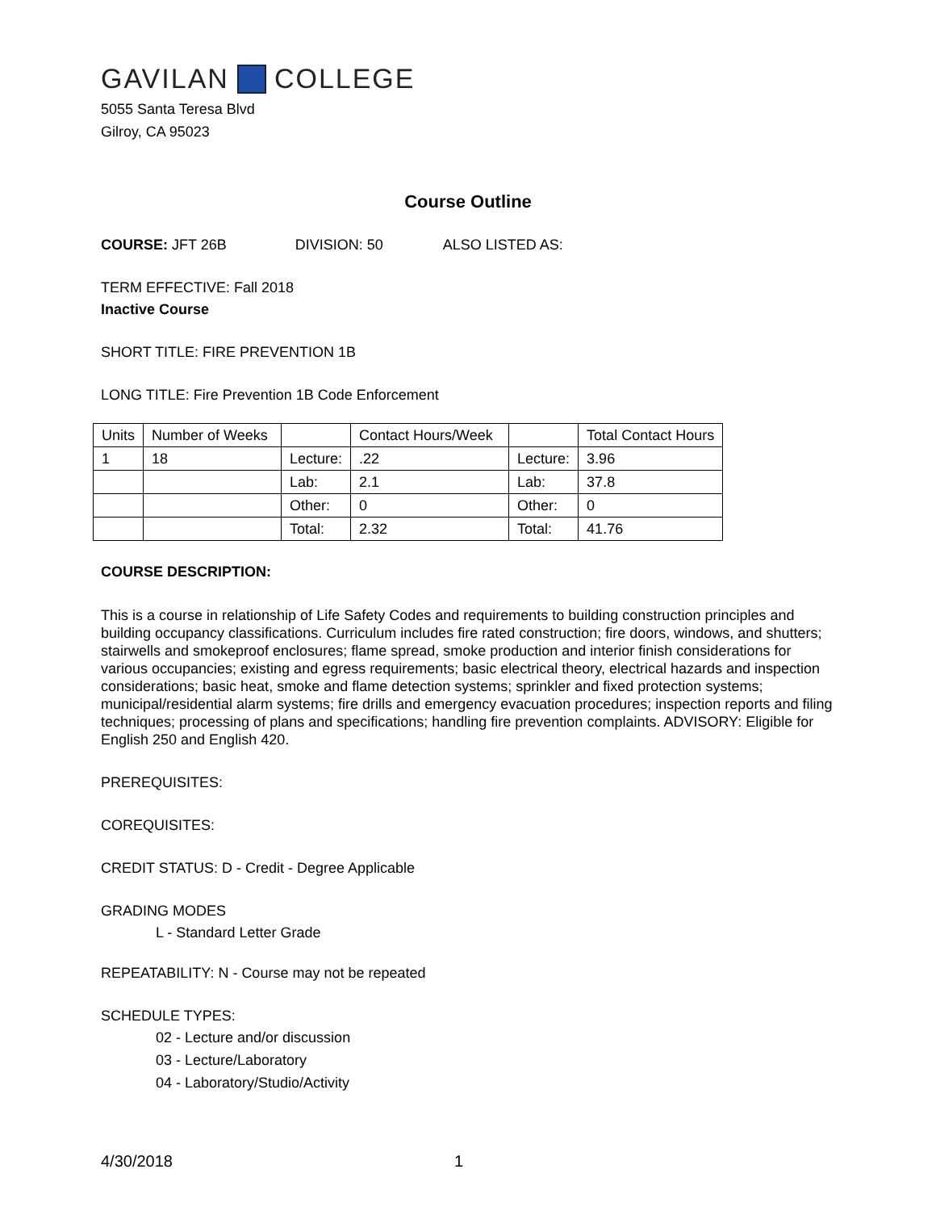GAVILAN COLLEGE
5055 Santa Teresa Blvd
Gilroy, CA 95023
Course Outline
COURSE: JFT 26B DIVISION: 50 ALSO LISTED AS:
TERM EFFECTIVE: Fall 2018
Inactive Course
SHORT TITLE: FIRE PREVENTION 1B
LONG TITLE: Fire Prevention 1B Code Enforcement
| Units | Number of Weeks | | Contact Hours/Week | | Total Contact Hours |
| 1 | 18 | Lecture: | .22 | Lecture: | 3.96 |
| | | Lab: | 2.1 | Lab: | 37.8 |
| | | Other: | 0 | Other: | 0 |
| | | Total: | 2.32 | Total: | 41.76 |
COURSE DESCRIPTION:
This is a course in relationship of Life Safety Codes and requirements to building construction principles and building occupancy classifications. Curriculum includes fire rated construction; fire doors, windows, and shutters; stairwells and smokeproof enclosures; flame spread, smoke production and interior finish considerations for various occupancies; existing and egress requirements; basic electrical theory, electrical hazards and inspection considerations; basic heat, smoke and flame detection systems; sprinkler and fixed protection systems; municipal/residential alarm systems; fire drills and emergency evacuation procedures; inspection reports and filing techniques; processing of plans and specifications; handling fire prevention complaints. ADVISORY: Eligible for English 250 and English 420.
PREREQUISITES:
COREQUISITES:
CREDIT STATUS: D - Credit - Degree Applicable
GRADING MODES
L - Standard Letter Grade
REPEATABILITY: N - Course may not be repeated
SCHEDULE TYPES:
02 - Lecture and/or discussion
03 - Lecture/Laboratory
04 - Laboratory/Studio/Activity
4/30/2018 1